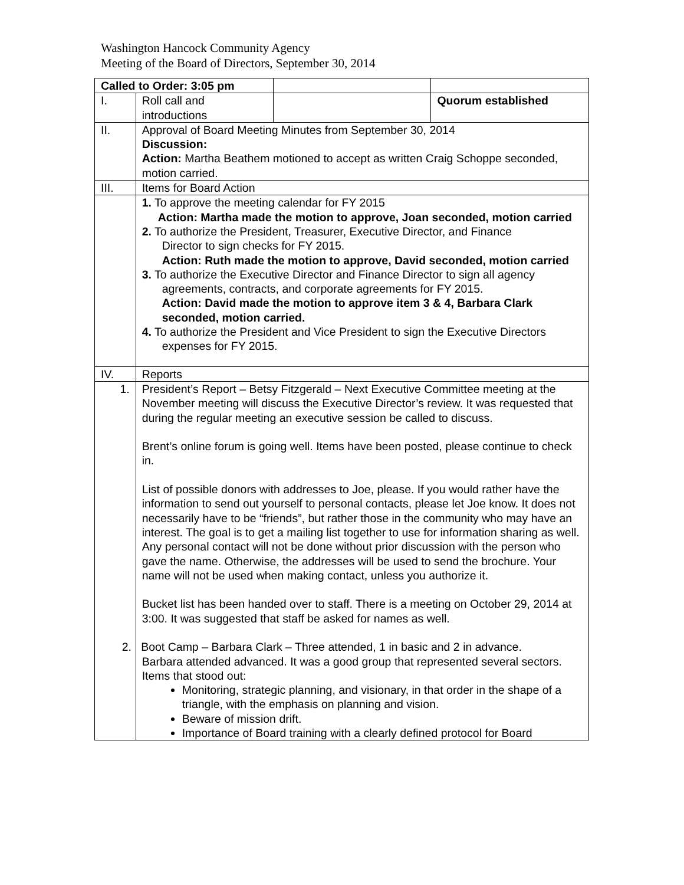Washington Hancock Community Agency
Meeting of the Board of Directors, September 30, 2014
| Called to Order: 3:05 pm | | | |
| I. | Roll call and introductions | | Quorum established |
| II. | Approval of Board Meeting Minutes from September 30, 2014 Discussion: Action: Martha Beathem motioned to accept as written Craig Schoppe seconded, motion carried. | | |
| III. | Items for Board Action | | |
| | 1. To approve the meeting calendar for FY 2015 Action: Martha made the motion to approve, Joan seconded, motion carried 2. To authorize the President, Treasurer, Executive Director, and Finance Director to sign checks for FY 2015. Action: Ruth made the motion to approve, David seconded, motion carried 3. To authorize the Executive Director and Finance Director to sign all agency agreements, contracts, and corporate agreements for FY 2015. Action: David made the motion to approve item 3 & 4, Barbara Clark seconded, motion carried. 4. To authorize the President and Vice President to sign the Executive Directors expenses for FY 2015. | | |
| IV. | Reports | | |
| 1. | President’s Report – Betsy Fitzgerald – Next Executive Committee meeting at the November meeting will discuss the Executive Director’s review. It was requested that during the regular meeting an executive session be called to discuss. Brent’s online forum is going well. Items have been posted, please continue to check in. List of possible donors with addresses to Joe, please. If you would rather have the information to send out yourself to personal contacts, please let Joe know. It does not necessarily have to be “friends”, but rather those in the community who may have an interest. The goal is to get a mailing list together to use for information sharing as well. Any personal contact will not be done without prior discussion with the person who gave the name. Otherwise, the addresses will be used to send the brochure. Your name will not be used when making contact, unless you authorize it. Bucket list has been handed over to staff. There is a meeting on October 29, 2014 at 3:00. It was suggested that staff be asked for names as well. 2. Boot Camp – Barbara Clark – Three attended, 1 in basic and 2 in advance. Barbara attended advanced. It was a good group that represented several sectors. Items that stood out: Monitoring, strategic planning, and visionary, in that order in the shape of a triangle, with the emphasis on planning and vision. Beware of mission drift. Importance of Board training with a clearly defined protocol for Board | | |